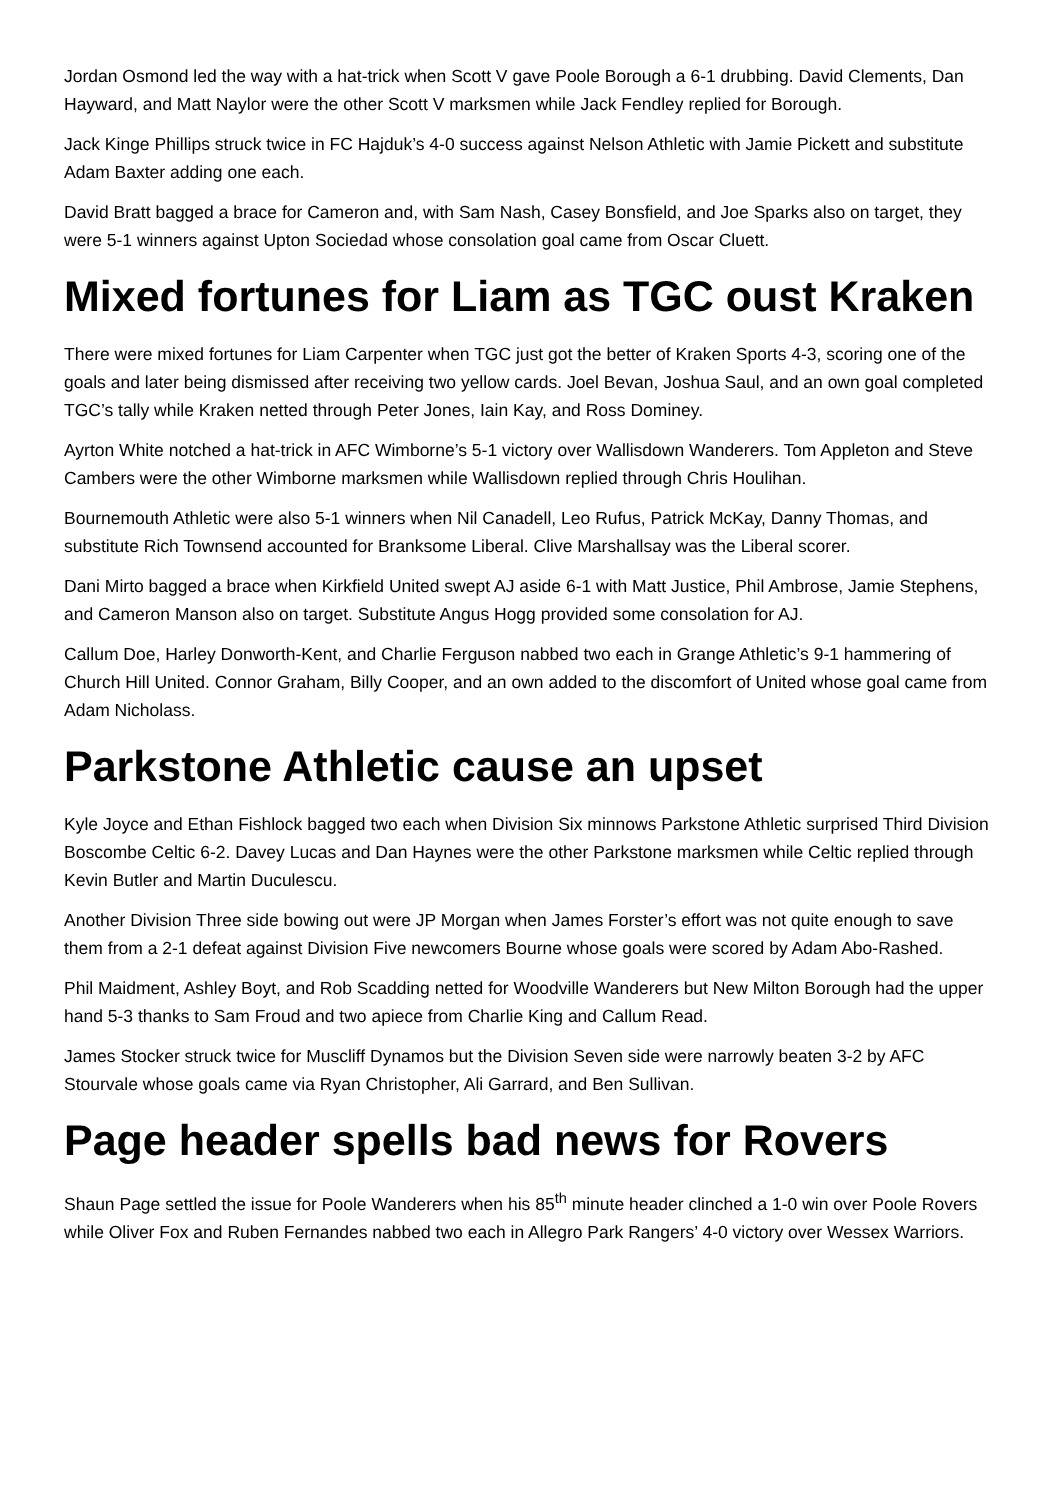Jordan Osmond led the way with a hat-trick when Scott V gave Poole Borough a 6-1 drubbing. David Clements, Dan Hayward, and Matt Naylor were the other Scott V marksmen while Jack Fendley replied for Borough.
Jack Kinge Phillips struck twice in FC Hajduk’s 4-0 success against Nelson Athletic with Jamie Pickett and substitute Adam Baxter adding one each.
David Bratt bagged a brace for Cameron and, with Sam Nash, Casey Bonsfield, and Joe Sparks also on target, they were 5-1 winners against Upton Sociedad whose consolation goal came from Oscar Cluett.
Mixed fortunes for Liam as TGC oust Kraken
There were mixed fortunes for Liam Carpenter when TGC just got the better of Kraken Sports 4-3, scoring one of the goals and later being dismissed after receiving two yellow cards. Joel Bevan, Joshua Saul, and an own goal completed TGC’s tally while Kraken netted through Peter Jones, Iain Kay, and Ross Dominey.
Ayrton White notched a hat-trick in AFC Wimborne’s 5-1 victory over Wallisdown Wanderers. Tom Appleton and Steve Cambers were the other Wimborne marksmen while Wallisdown replied through Chris Houlihan.
Bournemouth Athletic were also 5-1 winners when Nil Canadell, Leo Rufus, Patrick McKay, Danny Thomas, and substitute Rich Townsend accounted for Branksome Liberal. Clive Marshallsay was the Liberal scorer.
Dani Mirto bagged a brace when Kirkfield United swept AJ aside 6-1 with Matt Justice, Phil Ambrose, Jamie Stephens, and Cameron Manson also on target. Substitute Angus Hogg provided some consolation for AJ.
Callum Doe, Harley Donworth-Kent, and Charlie Ferguson nabbed two each in Grange Athletic’s 9-1 hammering of Church Hill United. Connor Graham, Billy Cooper, and an own added to the discomfort of United whose goal came from Adam Nicholass.
Parkstone Athletic cause an upset
Kyle Joyce and Ethan Fishlock bagged two each when Division Six minnows Parkstone Athletic surprised Third Division Boscombe Celtic 6-2. Davey Lucas and Dan Haynes were the other Parkstone marksmen while Celtic replied through Kevin Butler and Martin Duculescu.
Another Division Three side bowing out were JP Morgan when James Forster’s effort was not quite enough to save them from a 2-1 defeat against Division Five newcomers Bourne whose goals were scored by Adam Abo-Rashed.
Phil Maidment, Ashley Boyt, and Rob Scadding netted for Woodville Wanderers but New Milton Borough had the upper hand 5-3 thanks to Sam Froud and two apiece from Charlie King and Callum Read.
James Stocker struck twice for Muscliff Dynamos but the Division Seven side were narrowly beaten 3-2 by AFC Stourvale whose goals came via Ryan Christopher, Ali Garrard, and Ben Sullivan.
Page header spells bad news for Rovers
Shaun Page settled the issue for Poole Wanderers when his 85<sup>th</sup> minute header clinched a 1-0 win over Poole Rovers while Oliver Fox and Ruben Fernandes nabbed two each in Allegro Park Rangers’ 4-0 victory over Wessex Warriors.